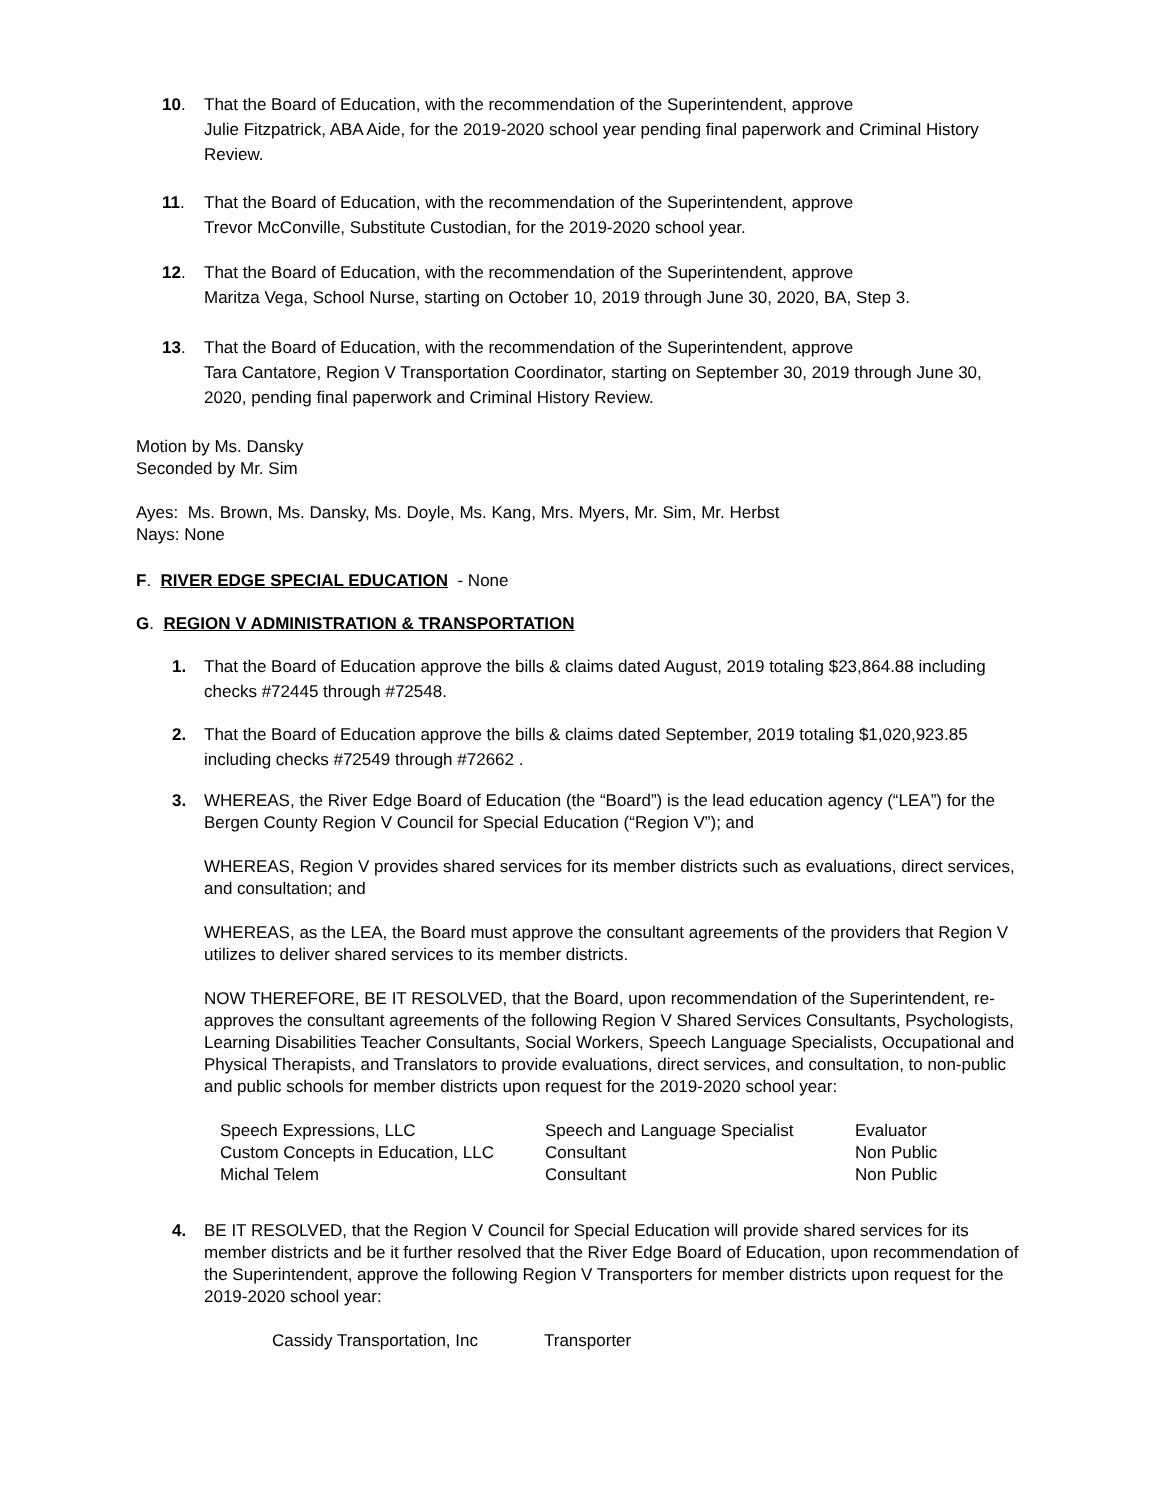10. That the Board of Education, with the recommendation of the Superintendent, approve
Julie Fitzpatrick, ABA Aide, for the 2019-2020 school year pending final paperwork and Criminal History Review.
11. That the Board of Education, with the recommendation of the Superintendent, approve
Trevor McConville, Substitute Custodian, for the 2019-2020 school year.
12. That the Board of Education, with the recommendation of the Superintendent, approve
Maritza Vega, School Nurse, starting on October 10, 2019 through June 30, 2020, BA, Step 3.
13. That the Board of Education, with the recommendation of the Superintendent, approve
Tara Cantatore, Region V Transportation Coordinator, starting on September 30, 2019 through June 30, 2020, pending final paperwork and Criminal History Review.
Motion by Ms. Dansky
Seconded by Mr. Sim
Ayes: Ms. Brown, Ms. Dansky, Ms. Doyle, Ms. Kang, Mrs. Myers, Mr. Sim, Mr. Herbst
Nays: None
F. RIVER EDGE SPECIAL EDUCATION - None
G. REGION V ADMINISTRATION & TRANSPORTATION
1. That the Board of Education approve the bills & claims dated August, 2019 totaling $23,864.88 including checks #72445 through #72548.
2. That the Board of Education approve the bills & claims dated September, 2019 totaling $1,020,923.85 including checks #72549 through #72662 .
3. WHEREAS, the River Edge Board of Education (the “Board”) is the lead education agency (“LEA”) for the Bergen County Region V Council for Special Education (“Region V”); and
WHEREAS, Region V provides shared services for its member districts such as evaluations, direct services, and consultation; and
WHEREAS, as the LEA, the Board must approve the consultant agreements of the providers that Region V utilizes to deliver shared services to its member districts.
NOW THEREFORE, BE IT RESOLVED, that the Board, upon recommendation of the Superintendent, re-approves the consultant agreements of the following Region V Shared Services Consultants, Psychologists, Learning Disabilities Teacher Consultants, Social Workers, Speech Language Specialists, Occupational and Physical Therapists, and Translators to provide evaluations, direct services, and consultation, to non-public and public schools for member districts upon request for the 2019-2020 school year:
| Speech Expressions, LLC | Speech and Language Specialist | Evaluator |
| Custom Concepts in Education, LLC | Consultant | Non Public |
| Michal Telem | Consultant | Non Public |
4. BE IT RESOLVED, that the Region V Council for Special Education will provide shared services for its member districts and be it further resolved that the River Edge Board of Education, upon recommendation of the Superintendent, approve the following Region V Transporters for member districts upon request for the 2019-2020 school year:
| Cassidy Transportation, Inc | Transporter |